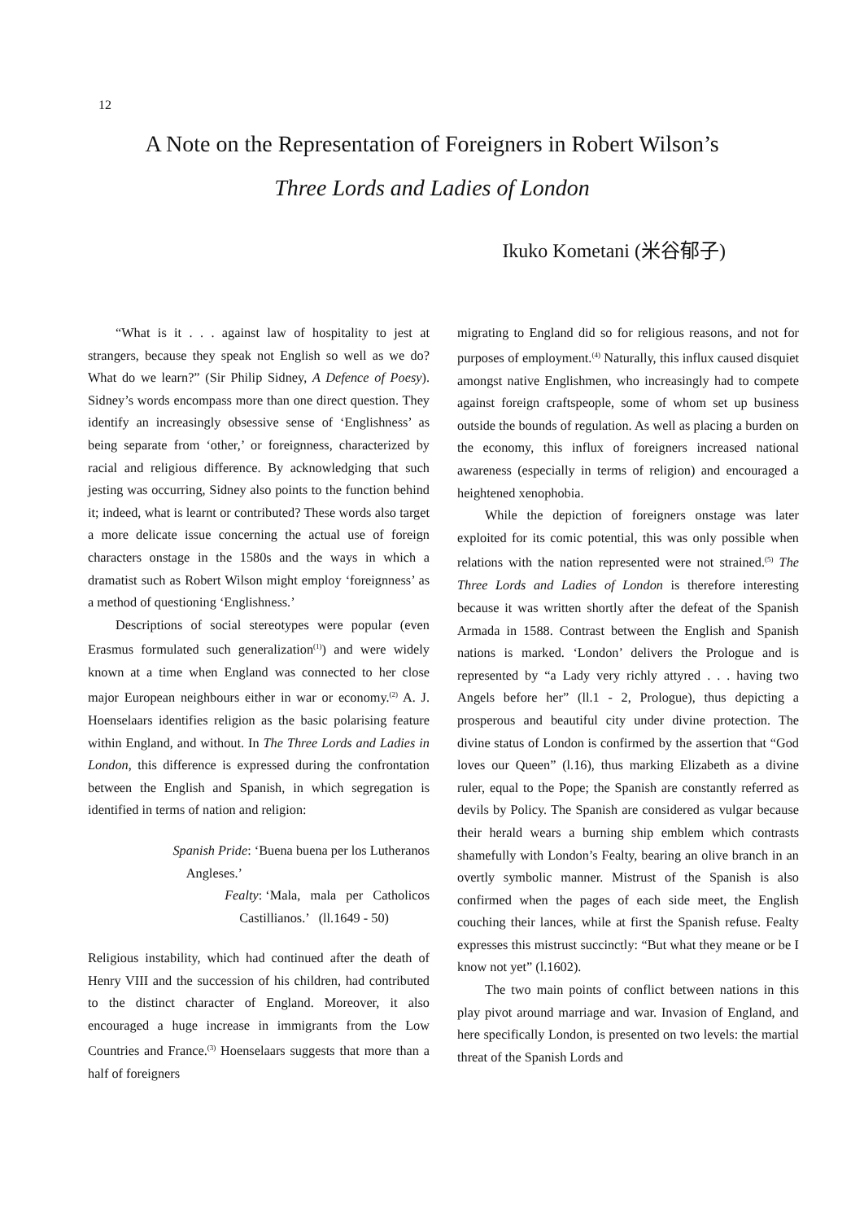12
A Note on the Representation of Foreigners in Robert Wilson’s
Three Lords and Ladies of London
Ikuko Kometani (米谷郁子)
“What is it . . . against law of hospitality to jest at strangers, because they speak not English so well as we do? What do we learn?” (Sir Philip Sidney, A Defence of Poesy). Sidney’s words encompass more than one direct question. They identify an increasingly obsessive sense of ‘Englishness’ as being separate from ‘other,’ or foreignness, characterized by racial and religious difference. By acknowledging that such jesting was occurring, Sidney also points to the function behind it; indeed, what is learnt or contributed? These words also target a more delicate issue concerning the actual use of foreign characters onstage in the 1580s and the ways in which a dramatist such as Robert Wilson might employ ‘foreignness’ as a method of questioning ‘Englishness.’
Descriptions of social stereotypes were popular (even Erasmus formulated such generalization<sup>(1)</sup>) and were widely known at a time when England was connected to her close major European neighbours either in war or economy.<sup>(2)</sup> A. J. Hoenselaars identifies religion as the basic polarising feature within England, and without. In The Three Lords and Ladies in London, this difference is expressed during the confrontation between the English and Spanish, in which segregation is identified in terms of nation and religion:
Spanish Pride: ‘Buena buena per los Lutheranos
Angleses.’
Fealty: ‘Mala, mala per Catholicos
Castillianos.’ (ll.1649 - 50)
Religious instability, which had continued after the death of Henry VIII and the succession of his children, had contributed to the distinct character of England. Moreover, it also encouraged a huge increase in immigrants from the Low Countries and France.<sup>(3)</sup> Hoenselaars suggests that more than a half of foreigners
migrating to England did so for religious reasons, and not for purposes of employment.<sup>(4)</sup> Naturally, this influx caused disquiet amongst native Englishmen, who increasingly had to compete against foreign craftspeople, some of whom set up business outside the bounds of regulation. As well as placing a burden on the economy, this influx of foreigners increased national awareness (especially in terms of religion) and encouraged a heightened xenophobia.
While the depiction of foreigners onstage was later exploited for its comic potential, this was only possible when relations with the nation represented were not strained.<sup>(5)</sup> The Three Lords and Ladies of London is therefore interesting because it was written shortly after the defeat of the Spanish Armada in 1588. Contrast between the English and Spanish nations is marked. ‘London’ delivers the Prologue and is represented by “a Lady very richly attyred . . . having two Angels before her” (ll.1 - 2, Prologue), thus depicting a prosperous and beautiful city under divine protection. The divine status of London is confirmed by the assertion that “God loves our Queen” (l.16), thus marking Elizabeth as a divine ruler, equal to the Pope; the Spanish are constantly referred as devils by Policy. The Spanish are considered as vulgar because their herald wears a burning ship emblem which contrasts shamefully with London’s Fealty, bearing an olive branch in an overtly symbolic manner. Mistrust of the Spanish is also confirmed when the pages of each side meet, the English couching their lances, while at first the Spanish refuse. Fealty expresses this mistrust succinctly: “But what they meane or be I know not yet” (l.1602).
The two main points of conflict between nations in this play pivot around marriage and war. Invasion of England, and here specifically London, is presented on two levels: the martial threat of the Spanish Lords and